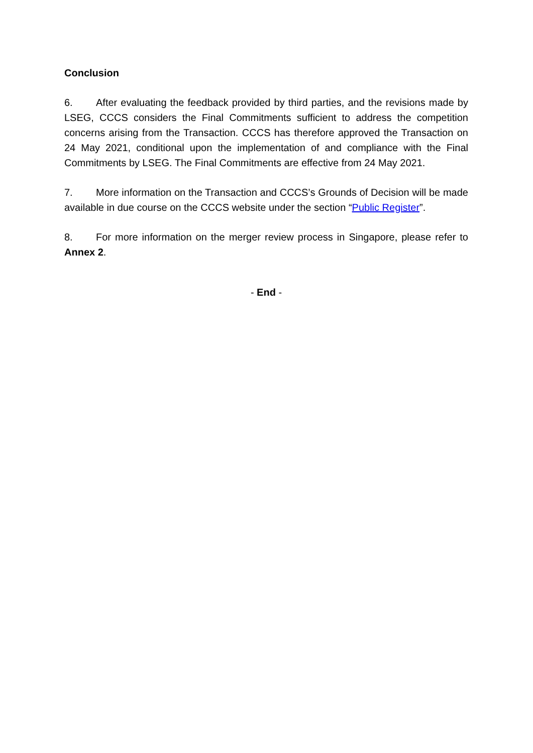Conclusion
6. After evaluating the feedback provided by third parties, and the revisions made by LSEG, CCCS considers the Final Commitments sufficient to address the competition concerns arising from the Transaction. CCCS has therefore approved the Transaction on 24 May 2021, conditional upon the implementation of and compliance with the Final Commitments by LSEG. The Final Commitments are effective from 24 May 2021.
7. More information on the Transaction and CCCS’s Grounds of Decision will be made available in due course on the CCCS website under the section “Public Register”.
8. For more information on the merger review process in Singapore, please refer to Annex 2.
- End -